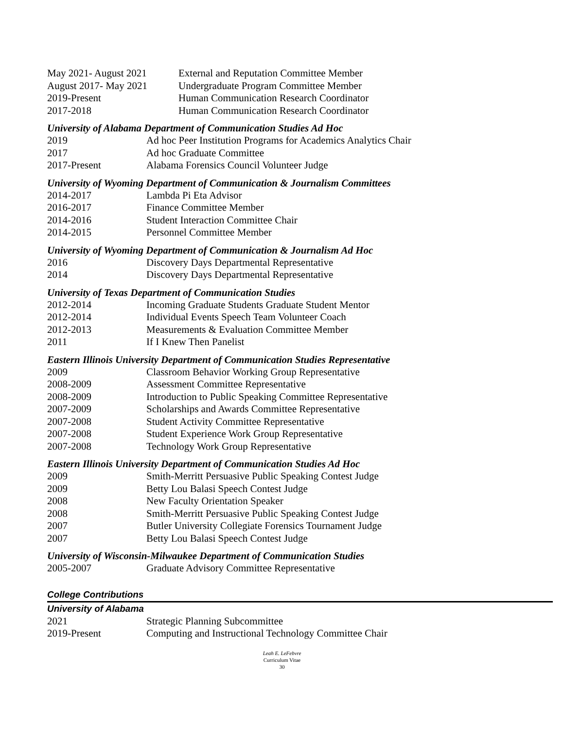May 2021- August 2021 External and Reputation Committee Member
August 2017- May 2021 Undergraduate Program Committee Member
2019-Present Human Communication Research Coordinator
2017-2018 Human Communication Research Coordinator
University of Alabama Department of Communication Studies Ad Hoc
2019 Ad hoc Peer Institution Programs for Academics Analytics Chair
2017 Ad hoc Graduate Committee
2017-Present Alabama Forensics Council Volunteer Judge
University of Wyoming Department of Communication & Journalism Committees
2014-2017 Lambda Pi Eta Advisor
2016-2017 Finance Committee Member
2014-2016 Student Interaction Committee Chair
2014-2015 Personnel Committee Member
University of Wyoming Department of Communication & Journalism Ad Hoc
2016 Discovery Days Departmental Representative
2014 Discovery Days Departmental Representative
University of Texas Department of Communication Studies
2012-2014 Incoming Graduate Students Graduate Student Mentor
2012-2014 Individual Events Speech Team Volunteer Coach
2012-2013 Measurements & Evaluation Committee Member
2011 If I Knew Then Panelist
Eastern Illinois University Department of Communication Studies Representative
2009 Classroom Behavior Working Group Representative
2008-2009 Assessment Committee Representative
2008-2009 Introduction to Public Speaking Committee Representative
2007-2009 Scholarships and Awards Committee Representative
2007-2008 Student Activity Committee Representative
2007-2008 Student Experience Work Group Representative
2007-2008 Technology Work Group Representative
Eastern Illinois University Department of Communication Studies Ad Hoc
2009 Smith-Merritt Persuasive Public Speaking Contest Judge
2009 Betty Lou Balasi Speech Contest Judge
2008 New Faculty Orientation Speaker
2008 Smith-Merritt Persuasive Public Speaking Contest Judge
2007 Butler University Collegiate Forensics Tournament Judge
2007 Betty Lou Balasi Speech Contest Judge
University of Wisconsin-Milwaukee Department of Communication Studies
2005-2007 Graduate Advisory Committee Representative
College Contributions
University of Alabama
2021 Strategic Planning Subcommittee
2019-Present Computing and Instructional Technology Committee Chair
Leah E. LeFebvre
Curriculum Vitae
30